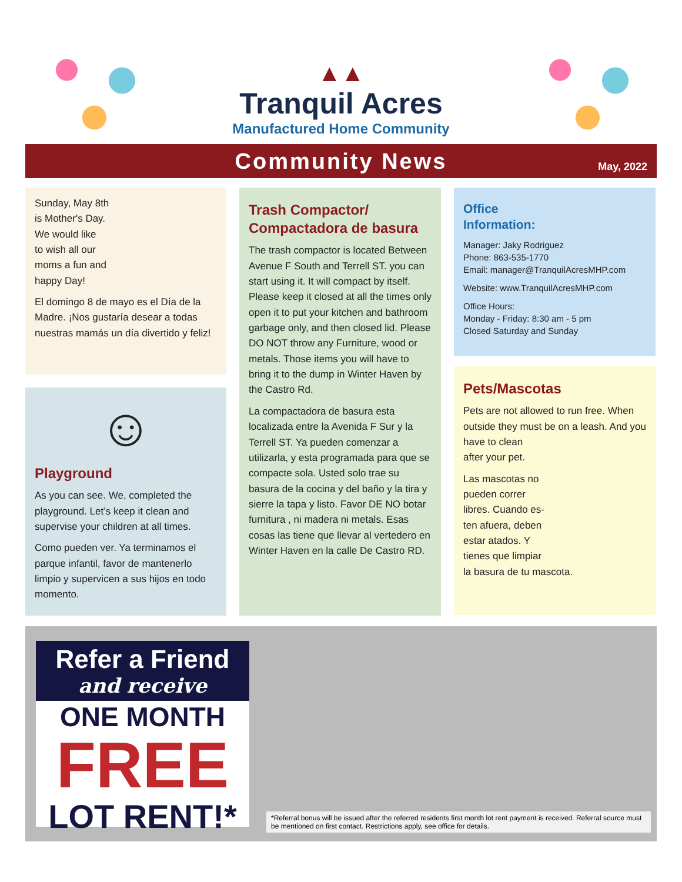▲▲
Tranquil Acres
Manufactured Home Community
Community News
May, 2022
Sunday, May 8th
is Mother's Day.
We would like
to wish all our
moms a fun and
happy Day!
El domingo 8 de mayo es el Día de la Madre. ¡Nos gustaría desear a todas nuestras mamás un día divertido y feliz!
☺
Playground
As you can see. We, completed the playground. Let’s keep it clean and supervise your children at all times.
Como pueden ver. Ya terminamos el parque infantil, favor de mantenerlo limpio y supervicen a sus hijos en todo momento.
Trash Compactor/
Compactadora de basura
The trash compactor is located Between Avenue F South and Terrell ST. you can start using it. It will compact by itself. Please keep it closed at all the times only open it to put your kitchen and bathroom garbage only, and then closed lid. Please DO NOT throw any Furniture, wood or metals. Those items you will have to bring it to the dump in Winter Haven by the Castro Rd.
La compactadora de basura esta localizada entre la Avenida F Sur y la Terrell ST. Ya pueden comenzar a utilizarla, y esta programada para que se compacte sola. Usted solo trae su basura de la cocina y del baño y la tira y sierre la tapa y listo. Favor DE NO botar furnitura , ni madera ni metals. Esas cosas las tiene que llevar al vertedero en Winter Haven en la calle De Castro RD.
Office
Information:
Manager: Jaky Rodriguez
Phone: 863-535-1770
Email: manager@TranquilAcresMHP.com
Website: www.TranquilAcresMHP.com
Office Hours:
Monday - Friday: 8:30 am - 5 pm
Closed Saturday and Sunday
Pets/Mascotas
Pets are not allowed to run free. When outside they must be on a leash. And you have to clean
after your pet.
Las mascotas no
pueden correr
libres. Cuando es-
ten afuera, deben
estar atados. Y
tienes que limpiar
la basura de tu mascota.
Refer a Friend
and receive
ONE MONTH
FREE
LOT RENT!*
*Referral bonus will be issued after the referred residents first month lot rent payment is received. Referral source must be mentioned on first contact. Restrictions apply, see office for details.